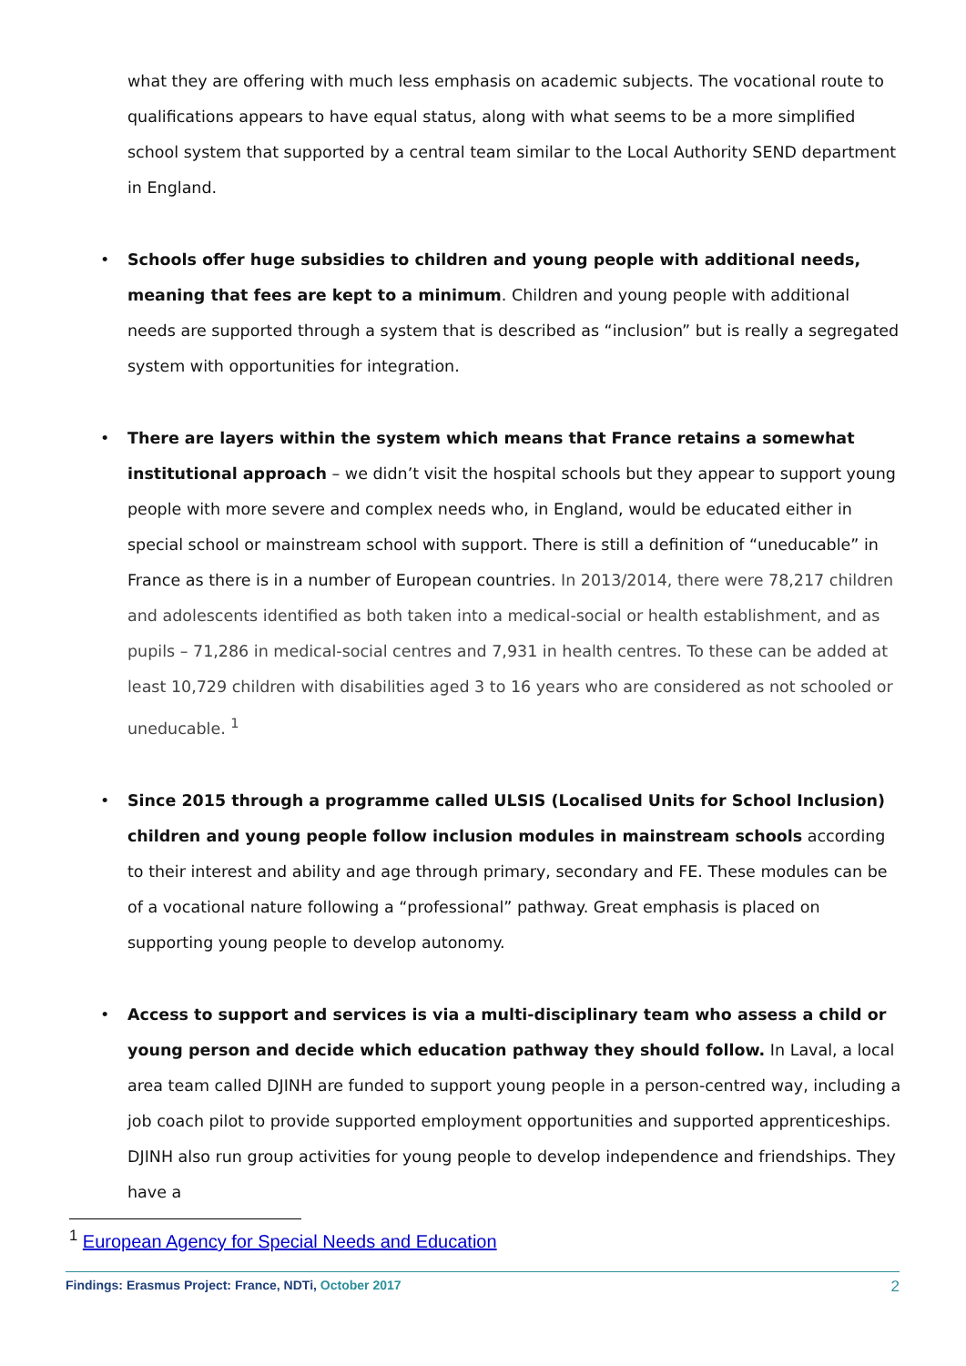what they are offering with much less emphasis on academic subjects. The vocational route to qualifications appears to have equal status, along with what seems to be a more simplified school system that supported by a central team similar to the Local Authority SEND department in England.
• Schools offer huge subsidies to children and young people with additional needs, meaning that fees are kept to a minimum. Children and young people with additional needs are supported through a system that is described as “inclusion” but is really a segregated system with opportunities for integration.
• There are layers within the system which means that France retains a somewhat institutional approach – we didn’t visit the hospital schools but they appear to support young people with more severe and complex needs who, in England, would be educated either in special school or mainstream school with support. There is still a definition of “uneducable” in France as there is in a number of European countries. In 2013/2014, there were 78,217 children and adolescents identified as both taken into a medical-social or health establishment, and as pupils – 71,286 in medical-social centres and 7,931 in health centres. To these can be added at least 10,729 children with disabilities aged 3 to 16 years who are considered as not schooled or uneducable. <sup>1</sup>
• Since 2015 through a programme called ULSIS (Localised Units for School Inclusion) children and young people follow inclusion modules in mainstream schools according to their interest and ability and age through primary, secondary and FE. These modules can be of a vocational nature following a “professional” pathway. Great emphasis is placed on supporting young people to develop autonomy.
• Access to support and services is via a multi-disciplinary team who assess a child or young person and decide which education pathway they should follow. In Laval, a local area team called DJINH are funded to support young people in a person-centred way, including a job coach pilot to provide supported employment opportunities and supported apprenticeships. DJINH also run group activities for young people to develop independence and friendships. They have a
<sup>1</sup> European Agency for Special Needs and Education
Findings: Erasmus Project: France, NDTi, October 2017 2